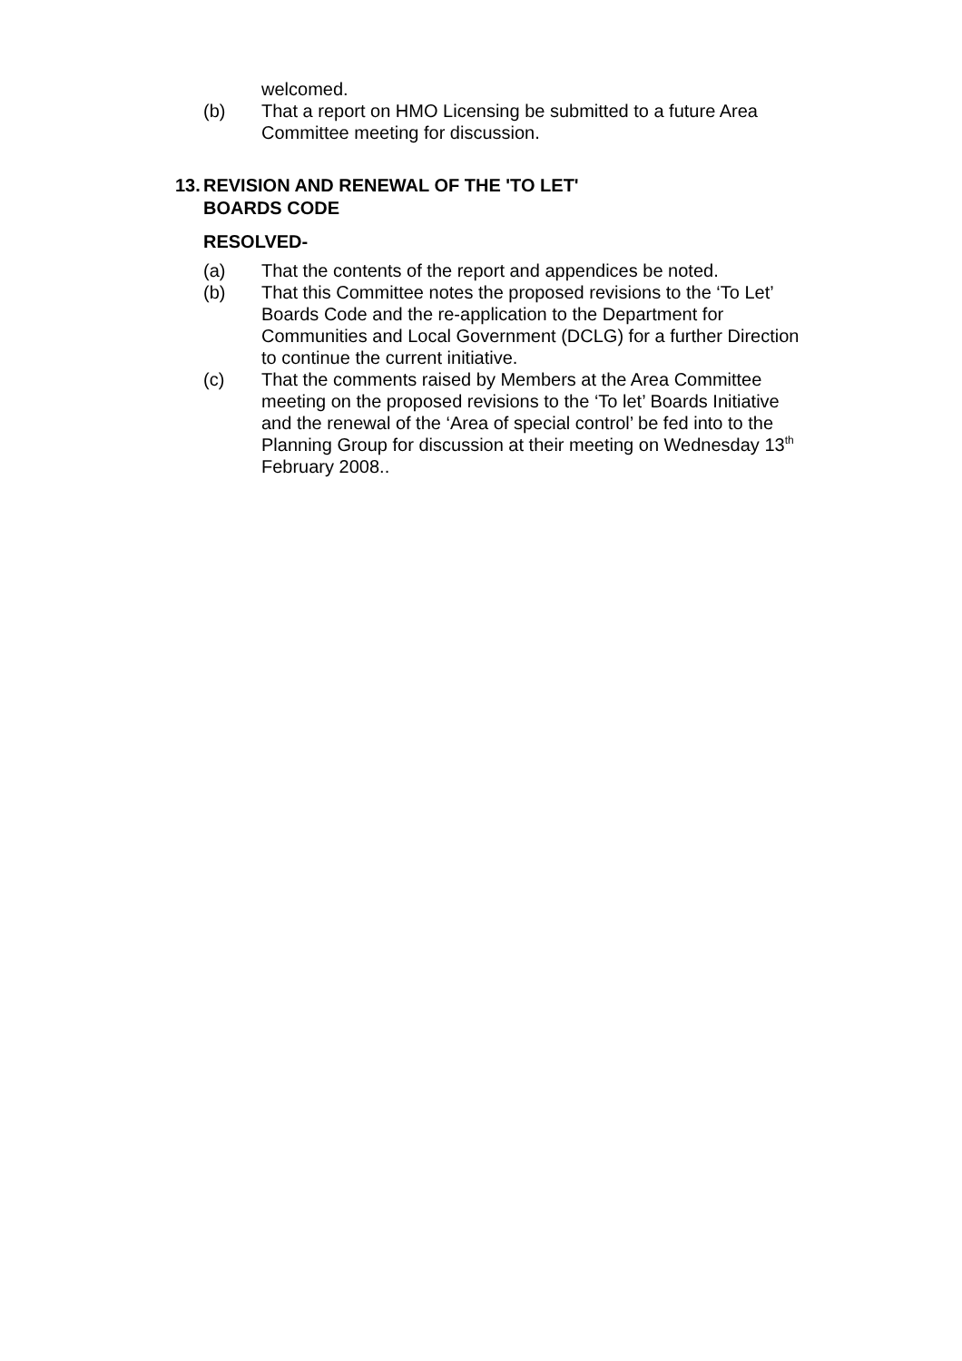welcomed.
(b) That a report on HMO Licensing be submitted to a future Area Committee meeting for discussion.
13. REVISION AND RENEWAL OF THE 'TO LET'
BOARDS CODE
RESOLVED-
(a) That the contents of the report and appendices be noted.
(b) That this Committee notes the proposed revisions to the ‘To Let’ Boards Code and the re-application to the Department for Communities and Local Government (DCLG) for a further Direction to continue the current initiative.
(c) That the comments raised by Members at the Area Committee meeting on the proposed revisions to the ‘To let’ Boards Initiative and the renewal of the ‘Area of special control’ be fed into to the Planning Group for discussion at their meeting on Wednesday 13<sup>th</sup> February 2008..